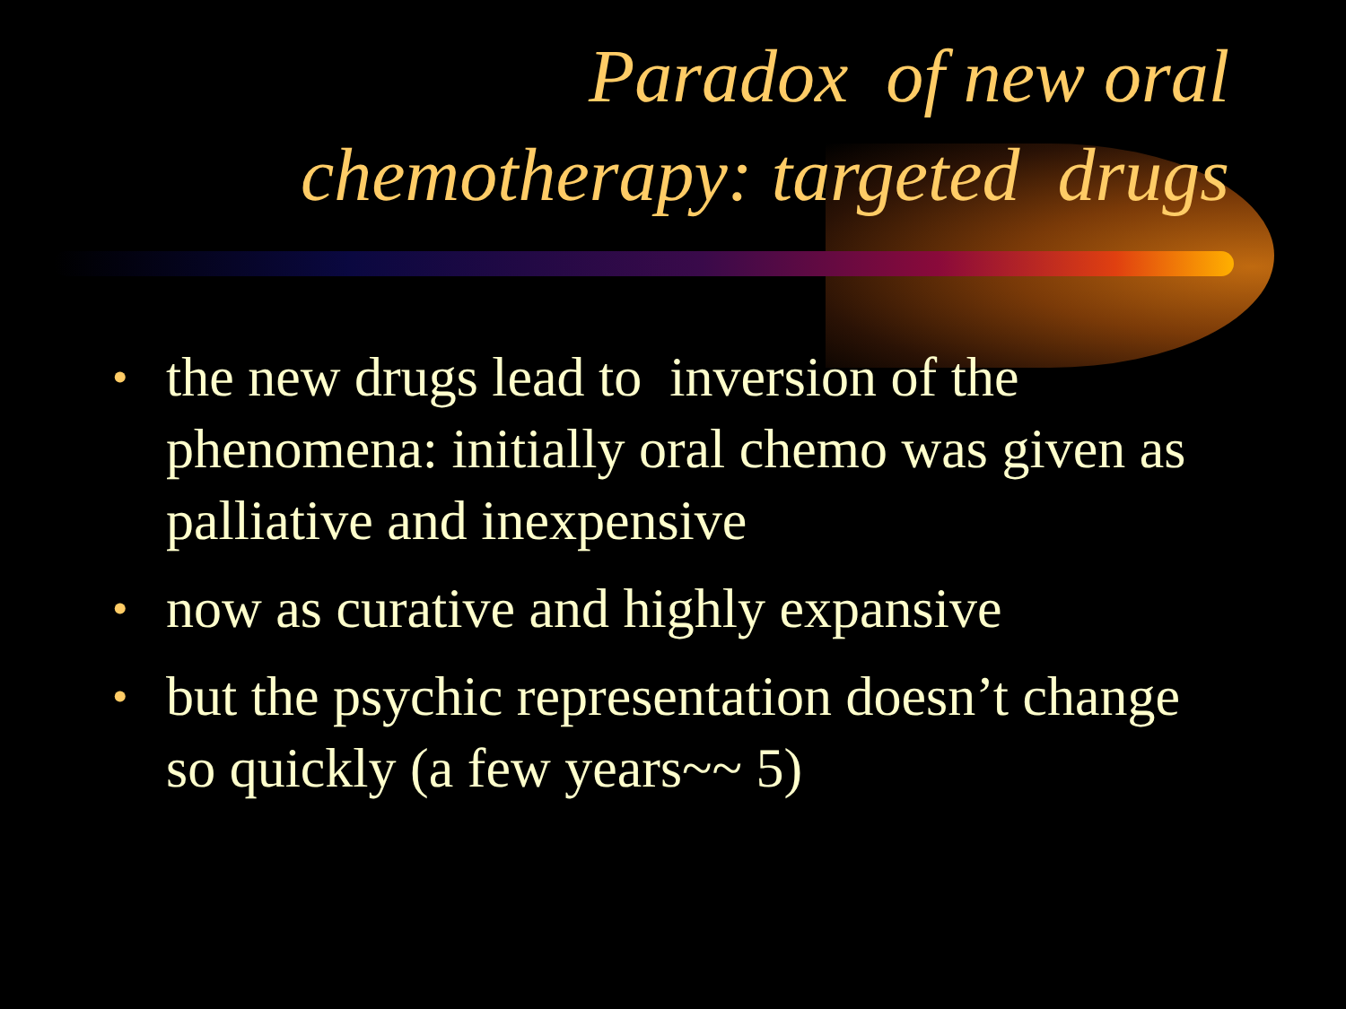Paradox of new oral
chemotherapy: targeted drugs
• the new drugs lead to inversion of the phenomena: initially oral chemo was given as palliative and inexpensive
• now as curative and highly expansive
• but the psychic representation doesn’t change so quickly (a few years~~ 5)